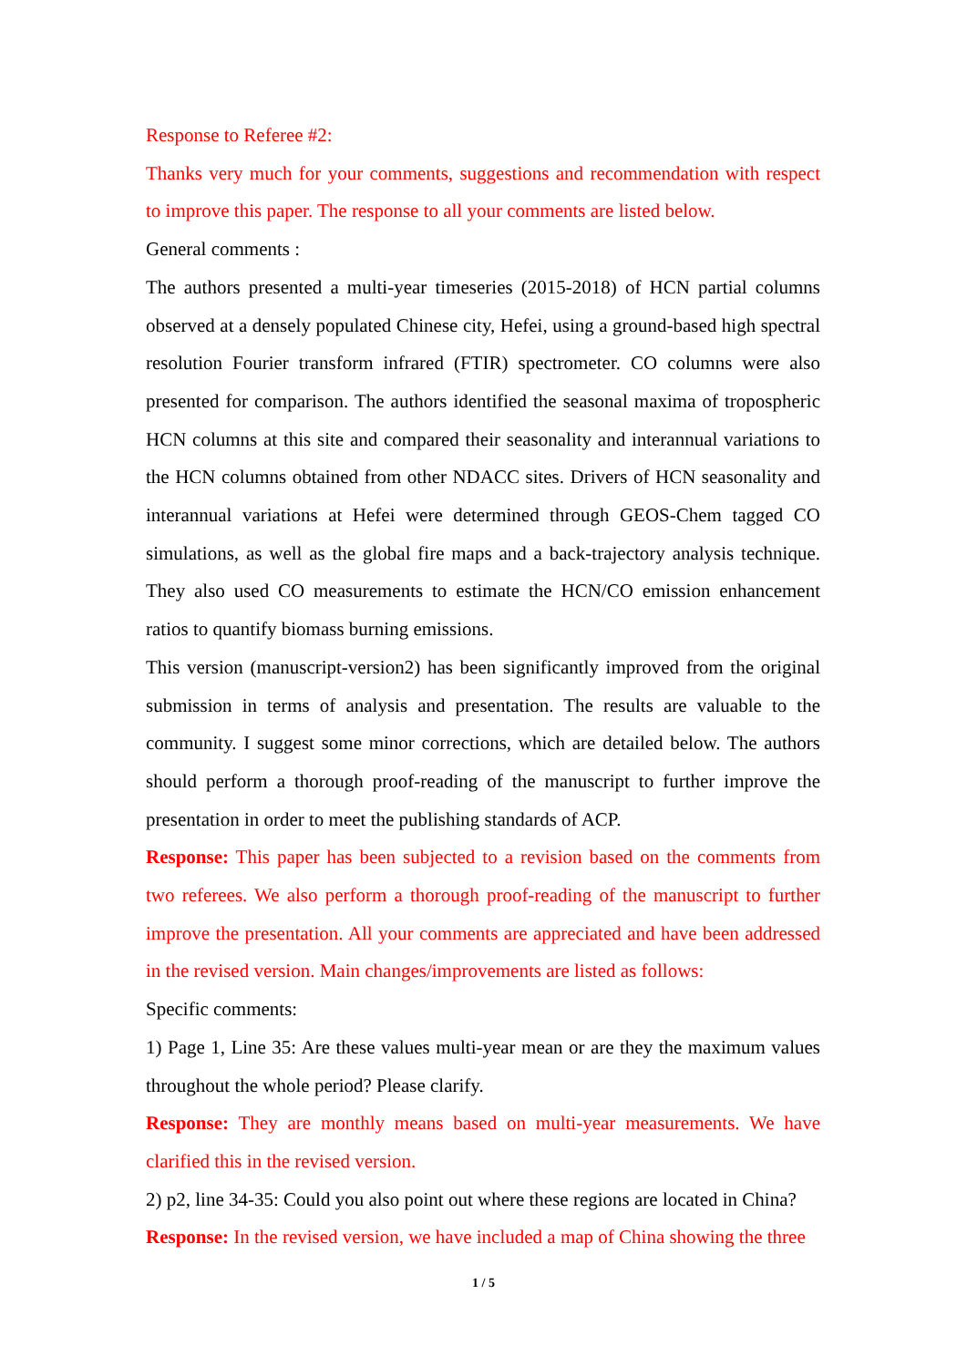Response to Referee #2:
Thanks very much for your comments, suggestions and recommendation with respect to improve this paper. The response to all your comments are listed below.
General comments :
The authors presented a multi-year timeseries (2015-2018) of HCN partial columns observed at a densely populated Chinese city, Hefei, using a ground-based high spectral resolution Fourier transform infrared (FTIR) spectrometer. CO columns were also presented for comparison. The authors identified the seasonal maxima of tropospheric HCN columns at this site and compared their seasonality and interannual variations to the HCN columns obtained from other NDACC sites. Drivers of HCN seasonality and interannual variations at Hefei were determined through GEOS-Chem tagged CO simulations, as well as the global fire maps and a back-trajectory analysis technique. They also used CO measurements to estimate the HCN/CO emission enhancement ratios to quantify biomass burning emissions.
This version (manuscript-version2) has been significantly improved from the original submission in terms of analysis and presentation. The results are valuable to the community. I suggest some minor corrections, which are detailed below. The authors should perform a thorough proof-reading of the manuscript to further improve the presentation in order to meet the publishing standards of ACP.
Response: This paper has been subjected to a revision based on the comments from two referees. We also perform a thorough proof-reading of the manuscript to further improve the presentation. All your comments are appreciated and have been addressed in the revised version. Main changes/improvements are listed as follows:
Specific comments:
1) Page 1, Line 35: Are these values multi-year mean or are they the maximum values throughout the whole period? Please clarify.
Response: They are monthly means based on multi-year measurements. We have clarified this in the revised version.
2) p2, line 34-35: Could you also point out where these regions are located in China?
Response: In the revised version, we have included a map of China showing the three
1 / 5